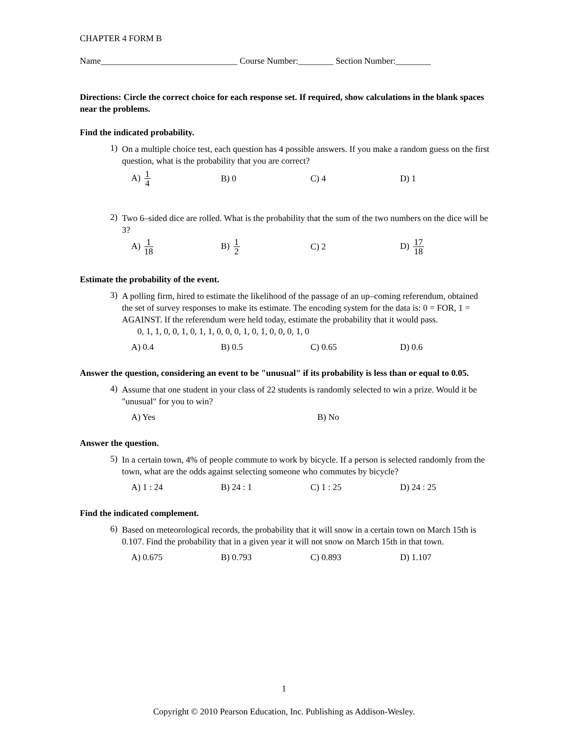CHAPTER 4 FORM B
Name_______________________________ Course Number:________ Section Number:________
Directions: Circle the correct choice for each response set. If required, show calculations in the blank spaces near the problems.
Find the indicated probability.
1)
On a multiple choice test, each question has 4 possible answers. If you make a random guess on the first question, what is the probability that you are correct?
A) 1 4
B) 0 C) 4 D) 1
2)
Two 6–sided dice are rolled. What is the probability that the sum of the two numbers on the dice will be 3?
A) 1 18
B) 1 2
C) 2 D) 17 18
Estimate the probability of the event.
3)
A polling firm, hired to estimate the likelihood of the passage of an up–coming referendum, obtained the set of survey responses to make its estimate. The encoding system for the data is: 0 = FOR, 1 = AGAINST. If the referendum were held today, estimate the probability that it would pass.
0, 1, 1, 0, 0, 1, 0, 1, 1, 0, 0, 0, 1, 0, 1, 0, 0, 0, 1, 0
A) 0.4 B) 0.5 C) 0.65 D) 0.6
Answer the question, considering an event to be "unusual" if its probability is less than or equal to 0.05.
4)
Assume that one student in your class of 22 students is randomly selected to win a prize. Would it be "unusual" for you to win?
A) Yes B) No
Answer the question.
5)
In a certain town, 4% of people commute to work by bicycle. If a person is selected randomly from the town, what are the odds against selecting someone who commutes by bicycle?
A) 1 : 24 B) 24 : 1 C) 1 : 25 D) 24 : 25
Find the indicated complement.
6)
Based on meteorological records, the probability that it will snow in a certain town on March 15th is 0.107. Find the probability that in a given year it will not snow on March 15th in that town.
A) 0.675 B) 0.793 C) 0.893 D) 1.107
1
Copyright © 2010 Pearson Education, Inc. Publishing as Addison-Wesley.